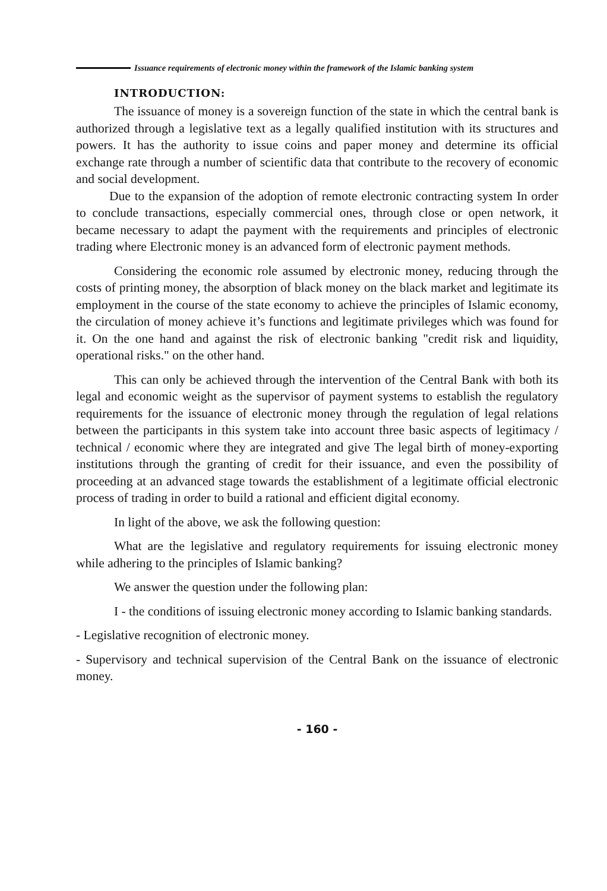Issuance requirements of electronic money within the framework of the Islamic banking system
INTRODUCTION:
The issuance of money is a sovereign function of the state in which the central bank is authorized through a legislative text as a legally qualified institution with its structures and powers. It has the authority to issue coins and paper money and determine its official exchange rate through a number of scientific data that contribute to the recovery of economic and social development.
Due to the expansion of the adoption of remote electronic contracting system In order to conclude transactions, especially commercial ones, through close or open network, it became necessary to adapt the payment with the requirements and principles of electronic trading where Electronic money is an advanced form of electronic payment methods.
Considering the economic role assumed by electronic money, reducing through the costs of printing money, the absorption of black money on the black market and legitimate its employment in the course of the state economy to achieve the principles of Islamic economy, the circulation of money achieve it’s functions and legitimate privileges which was found for it. On the one hand and against the risk of electronic banking "credit risk and liquidity, operational risks." on the other hand.
This can only be achieved through the intervention of the Central Bank with both its legal and economic weight as the supervisor of payment systems to establish the regulatory requirements for the issuance of electronic money through the regulation of legal relations between the participants in this system take into account three basic aspects of legitimacy / technical / economic where they are integrated and give The legal birth of money-exporting institutions through the granting of credit for their issuance, and even the possibility of proceeding at an advanced stage towards the establishment of a legitimate official electronic process of trading in order to build a rational and efficient digital economy.
In light of the above, we ask the following question:
What are the legislative and regulatory requirements for issuing electronic money while adhering to the principles of Islamic banking?
We answer the question under the following plan:
I - the conditions of issuing electronic money according to Islamic banking standards.
- Legislative recognition of electronic money.
- Supervisory and technical supervision of the Central Bank on the issuance of electronic money.
- 160 -